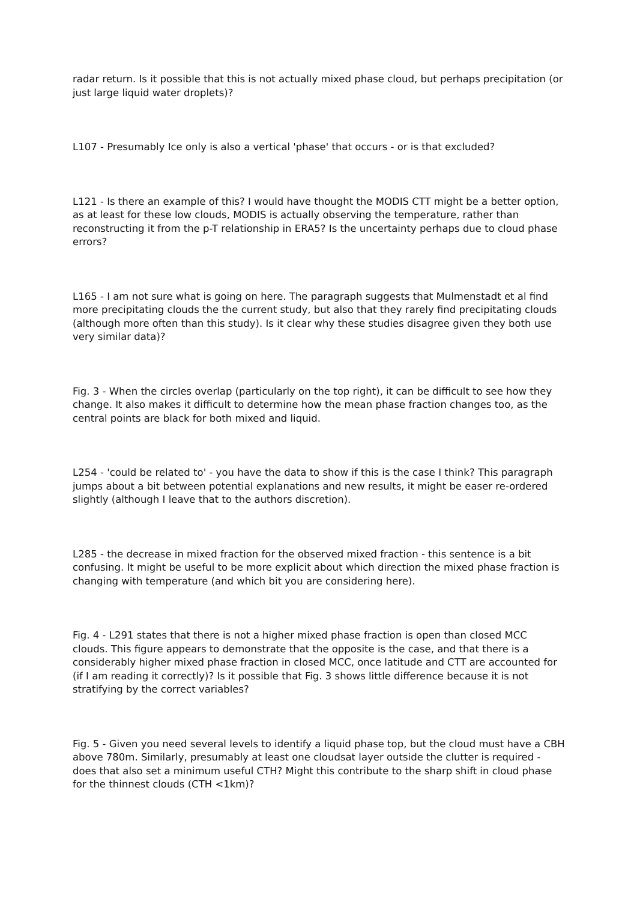radar return. Is it possible that this is not actually mixed phase cloud, but perhaps precipitation (or just large liquid water droplets)?
L107 - Presumably Ice only is also a vertical 'phase' that occurs - or is that excluded?
L121 - Is there an example of this? I would have thought the MODIS CTT might be a better option, as at least for these low clouds, MODIS is actually observing the temperature, rather than reconstructing it from the p-T relationship in ERA5? Is the uncertainty perhaps due to cloud phase errors?
L165 - I am not sure what is going on here. The paragraph suggests that Mulmenstadt et al find more precipitating clouds the the current study, but also that they rarely find precipitating clouds (although more often than this study). Is it clear why these studies disagree given they both use very similar data)?
Fig. 3 - When the circles overlap (particularly on the top right), it can be difficult to see how they change. It also makes it difficult to determine how the mean phase fraction changes too, as the central points are black for both mixed and liquid.
L254 - 'could be related to' - you have the data to show if this is the case I think? This paragraph jumps about a bit between potential explanations and new results, it might be easer re-ordered slightly (although I leave that to the authors discretion).
L285 - the decrease in mixed fraction for the observed mixed fraction - this sentence is a bit confusing. It might be useful to be more explicit about which direction the mixed phase fraction is changing with temperature (and which bit you are considering here).
Fig. 4 - L291 states that there is not a higher mixed phase fraction is open than closed MCC clouds. This figure appears to demonstrate that the opposite is the case, and that there is a considerably higher mixed phase fraction in closed MCC, once latitude and CTT are accounted for (if I am reading it correctly)? Is it possible that Fig. 3 shows little difference because it is not stratifying by the correct variables?
Fig. 5 - Given you need several levels to identify a liquid phase top, but the cloud must have a CBH above 780m. Similarly, presumably at least one cloudsat layer outside the clutter is required - does that also set a minimum useful CTH? Might this contribute to the sharp shift in cloud phase for the thinnest clouds (CTH <1km)?